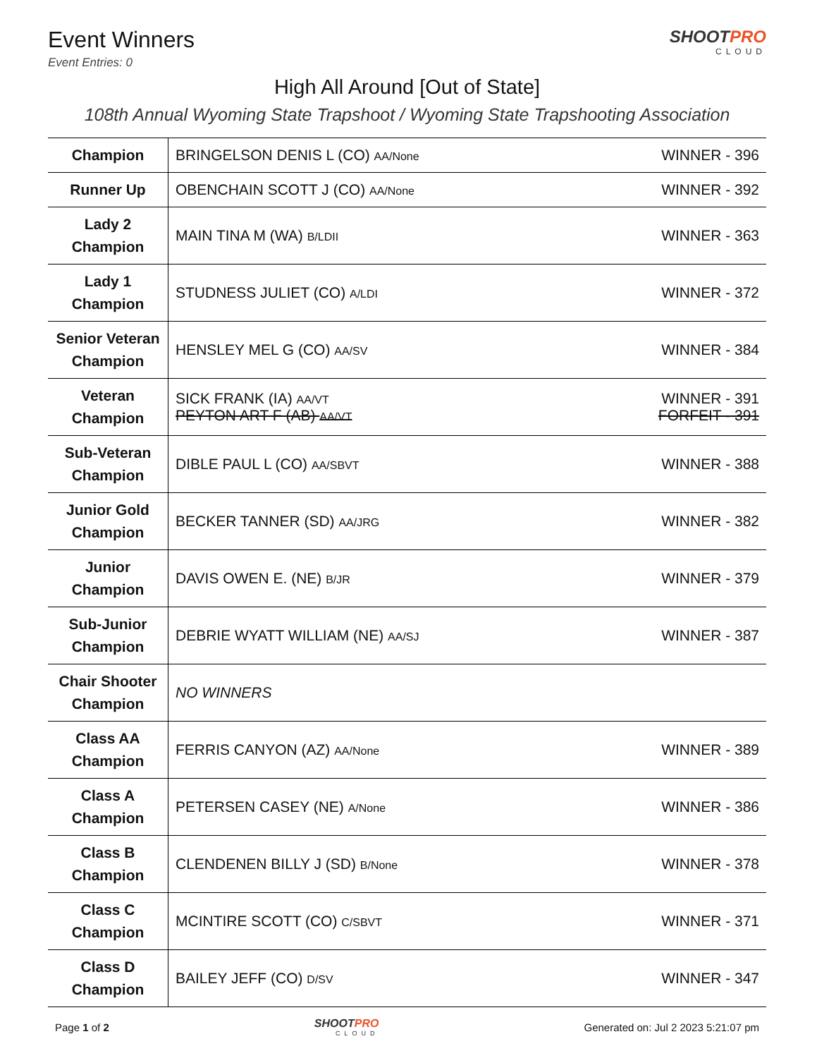Event Winners
Event Entries: 0
SHOOTPRO
CLOUD
High All Around [Out of State]
108th Annual Wyoming State Trapshoot / Wyoming State Trapshooting Association
| Champion | BRINGELSON DENIS L (CO) AA/None | WINNER - 396 |
| Runner Up | OBENCHAIN SCOTT J (CO) AA/None | WINNER - 392 |
| Lady 2 Champion | MAIN TINA M (WA) B/LDII | WINNER - 363 |
| Lady 1 Champion | STUDNESS JULIET (CO) A/LDI | WINNER - 372 |
| Senior Veteran Champion | HENSLEY MEL G (CO) AA/SV | WINNER - 384 |
| Veteran Champion | SICK FRANK (IA) AA/VT PEYTON ART F (AB) AA/VT | WINNER - 391 FORFEIT - 391 |
| Sub-Veteran Champion | DIBLE PAUL L (CO) AA/SBVT | WINNER - 388 |
| Junior Gold Champion | BECKER TANNER (SD) AA/JRG | WINNER - 382 |
| Junior Champion | DAVIS OWEN E. (NE) B/JR | WINNER - 379 |
| Sub-Junior Champion | DEBRIE WYATT WILLIAM (NE) AA/SJ | WINNER - 387 |
| Chair Shooter Champion | NO WINNERS | |
| Class AA Champion | FERRIS CANYON (AZ) AA/None | WINNER - 389 |
| Class A Champion | PETERSEN CASEY (NE) A/None | WINNER - 386 |
| Class B Champion | CLENDENEN BILLY J (SD) B/None | WINNER - 378 |
| Class C Champion | MCINTIRE SCOTT (CO) C/SBVT | WINNER - 371 |
| Class D Champion | BAILEY JEFF (CO) D/SV | WINNER - 347 |
Page 1 of 2 SHOOTPRO
CLOUD
Generated on: Jul 2 2023 5:21:07 pm